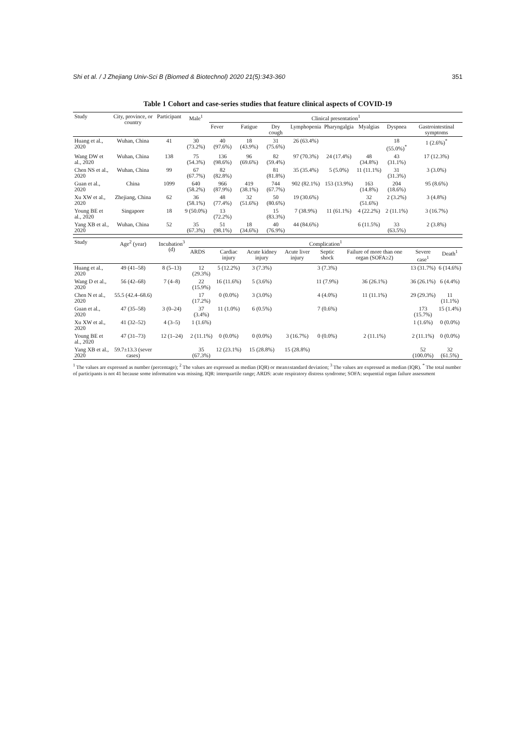Shi et al. / J Zhejiang Univ-Sci B (Biomed & Biotechnol) 2020 21(5):343-360 351
Table 1 Cohort and case-series studies that feature clinical aspects of COVID-19
| Study | City, province, or country | Participant | Male<sup>1</sup> | Clinical presentation<sup>1</sup> | | | | | | | |
| --- | --- | --- | --- | --- | --- | --- | --- | --- | --- | --- | --- |
| | | | | Fever | Fatigue | Dry cough | Lymphopenia | Pharyngalgia | Myalgias | Dyspnea | Gastrointestinal symptoms |
| Huang et al., 2020 | Wuhan, China | 41 | 30 (73.2%) | 40 (97.6%) | 18 (43.9%) | 31 (75.6%) | 26 (63.4%) | | | 18 (55.0%)<sup>*</sup> | 1 (2.6%)<sup>*</sup> |
| Wang DW et al., 2020 | Wuhan, China | 138 | 75 (54.3%) | 136 (98.6%) | 96 (69.6%) | 82 (59.4%) | 97 (70.3%) | 24 (17.4%) | 48 (34.8%) | 43 (31.1%) | 17 (12.3%) |
| Chen NS et al., 2020 | Wuhan, China | 99 | 67 (67.7%) | 82 (82.8%) | | 81 (81.8%) | 35 (35.4%) | 5 (5.0%) | 11 (11.1%) | 31 (31.3%) | 3 (3.0%) |
| Guan et al., 2020 | China | 1099 | 640 (58.2%) | 966 (87.9%) | 419 (38.1%) | 744 (67.7%) | 902 (82.1%) | 153 (13.9%) | 163 (14.8%) | 204 (18.6%) | 95 (8.6%) |
| Xu XW et al., 2020 | Zhejiang, China | 62 | 36 (58.1%) | 48 (77.4%) | 32 (51.6%) | 50 (80.6%) | 19 (30.6%) | | 32 (51.6%) | 2 (3.2%) | 3 (4.8%) |
| Young BE et al., 2020 | Singapore | 18 | 9 (50.0%) | 13 (72.2%) | | 15 (83.3%) | 7 (38.9%) | 11 (61.1%) | 4 (22.2%) | 2 (11.1%) | 3 (16.7%) |
| Yang XB et al., 2020 | Wuhan, China | 52 | 35 (67.3%) | 51 (98.1%) | 18 (34.6%) | 40 (76.9%) | 44 (84.6%) | | 6 (11.5%) | 33 (63.5%) | 2 (3.8%) |
| Study | Age<sup>2</sup> (year) | Incubation<sup>3</sup> (d) | Complication<sup>1</sup> | | | | | | | |
| --- | --- | --- | --- | --- | --- | --- | --- | --- | --- | --- |
| | | | ARDS | Cardiac injury | Acute kidney injury | Acute liver injury | Septic shock | Failure of more than one organ (SOFA≥2) | Severe case<sup>1</sup> | Death<sup>1</sup> |
| Huang et al., 2020 | 49 (41–58) | 8 (5–13) | 12 (29.3%) | 5 (12.2%) | 3 (7.3%) | | 3 (7.3%) | | 13 (31.7%) | 6 (14.6%) |
| Wang D et al., 2020 | 56 (42–68) | 7 (4–8) | 22 (15.9%) | 16 (11.6%) | 5 (3.6%) | | 11 (7.9%) | 36 (26.1%) | 36 (26.1%) | 6 (4.4%) |
| Chen N et al., 2020 | 55.5 (42.4–68.6) | | 17 (17.2%) | 0 (0.0%) | 3 (3.0%) | | 4 (4.0%) | 11 (11.1%) | 29 (29.3%) | 11 (11.1%) |
| Guan et al., 2020 | 47 (35–58) | 3 (0–24) | 37 (3.4%) | 11 (1.0%) | 6 (0.5%) | | 7 (0.6%) | | 173 (15.7%) | 15 (1.4%) |
| Xu XW et al., 2020 | 41 (32–52) | 4 (3–5) | 1 (1.6%) | | | | | | 1 (1.6%) | 0 (0.0%) |
| Young BE et al., 2020 | 47 (31–73) | 12 (1–24) | 2 (11.1%) | 0 (0.0%) | 0 (0.0%) | 3 (16.7%) | 0 (0.0%) | 2 (11.1%) | 2 (11.1%) | 0 (0.0%) |
| Yang XB et al., 2020 | 59.7±13.3 (sever cases) | | 35 (67.3%) | 12 (23.1%) | 15 (28.8%) | 15 (28.8%) | | | 52 (100.0%) | 32 (61.5%) |
<sup>1</sup> The values are expressed as number (percentage); <sup>2</sup> The values are expressed as median (IQR) or mean±standard deviation; <sup>3</sup> The values are expressed as median (IQR). <sup>*</sup> The total number of participants is not 41 because some information was missing. IQR: interquartile range; ARDS: acute respiratory distress syndrome; SOFA: sequential organ failure assessment